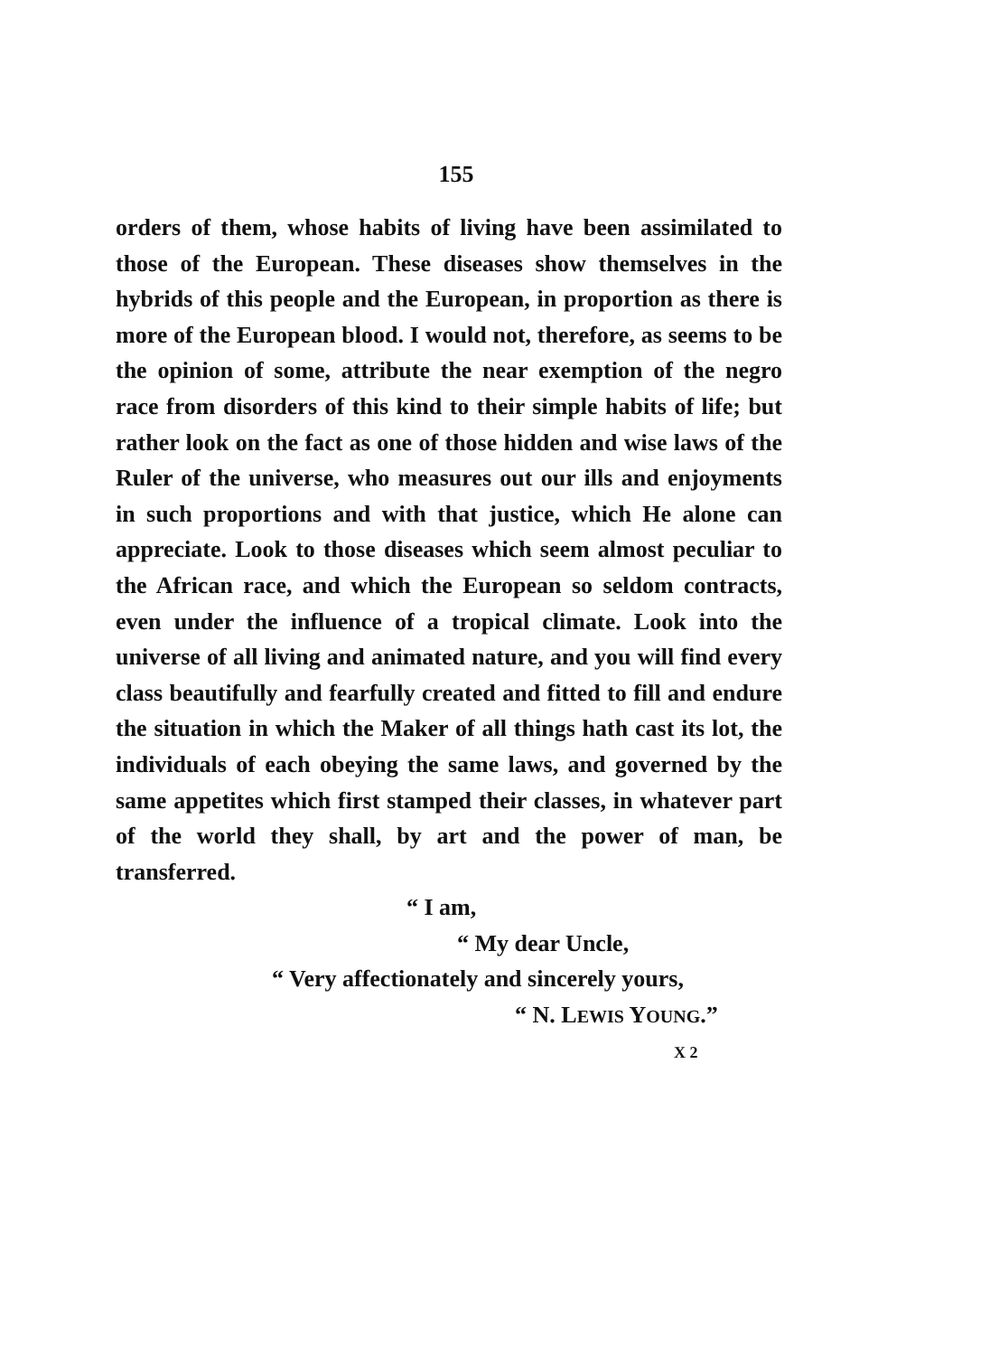155
orders of them, whose habits of living have been assimilated to those of the European. These diseases show themselves in the hybrids of this people and the European, in proportion as there is more of the European blood. I would not, therefore, as seems to be the opinion of some, attribute the near exemption of the negro race from disorders of this kind to their simple habits of life; but rather look on the fact as one of those hidden and wise laws of the Ruler of the universe, who measures out our ills and enjoyments in such proportions and with that justice, which He alone can appreciate. Look to those diseases which seem almost peculiar to the African race, and which the European so seldom contracts, even under the influence of a tropical climate. Look into the universe of all living and animated nature, and you will find every class beautifully and fearfully created and fitted to fill and endure the situation in which the Maker of all things hath cast its lot, the individuals of each obeying the same laws, and governed by the same appetites which first stamped their classes, in whatever part of the world they shall, by art and the power of man, be transferred.
“ I am,
“ My dear Uncle,
“ Very affectionately and sincerely yours,
“ N. LEWIS YOUNG.”
X 2